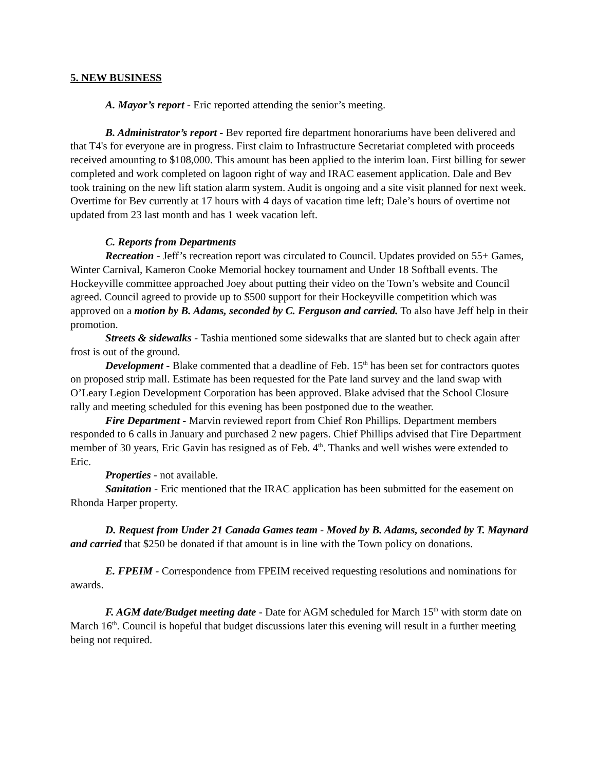5. NEW BUSINESS
A. Mayor’s report - Eric reported attending the senior’s meeting.
B. Administrator’s report - Bev reported fire department honorariums have been delivered and that T4's for everyone are in progress. First claim to Infrastructure Secretariat completed with proceeds received amounting to $108,000. This amount has been applied to the interim loan. First billing for sewer completed and work completed on lagoon right of way and IRAC easement application. Dale and Bev took training on the new lift station alarm system. Audit is ongoing and a site visit planned for next week. Overtime for Bev currently at 17 hours with 4 days of vacation time left; Dale’s hours of overtime not updated from 23 last month and has 1 week vacation left.
C. Reports from Departments
Recreation - Jeff’s recreation report was circulated to Council. Updates provided on 55+ Games, Winter Carnival, Kameron Cooke Memorial hockey tournament and Under 18 Softball events. The Hockeyville committee approached Joey about putting their video on the Town’s website and Council agreed. Council agreed to provide up to $500 support for their Hockeyville competition which was approved on a motion by B. Adams, seconded by C. Ferguson and carried. To also have Jeff help in their promotion.
Streets & sidewalks - Tashia mentioned some sidewalks that are slanted but to check again after frost is out of the ground.
Development - Blake commented that a deadline of Feb. 15<sup>th</sup> has been set for contractors quotes on proposed strip mall. Estimate has been requested for the Pate land survey and the land swap with O’Leary Legion Development Corporation has been approved. Blake advised that the School Closure rally and meeting scheduled for this evening has been postponed due to the weather.
Fire Department - Marvin reviewed report from Chief Ron Phillips. Department members responded to 6 calls in January and purchased 2 new pagers. Chief Phillips advised that Fire Department member of 30 years, Eric Gavin has resigned as of Feb. 4<sup>th</sup>. Thanks and well wishes were extended to Eric.
Properties - not available.
Sanitation - Eric mentioned that the IRAC application has been submitted for the easement on Rhonda Harper property.
D. Request from Under 21 Canada Games team - Moved by B. Adams, seconded by T. Maynard and carried that $250 be donated if that amount is in line with the Town policy on donations.
E. FPEIM - Correspondence from FPEIM received requesting resolutions and nominations for awards.
F. AGM date/Budget meeting date - Date for AGM scheduled for March 15<sup>th</sup> with storm date on March 16<sup>th</sup>. Council is hopeful that budget discussions later this evening will result in a further meeting being not required.